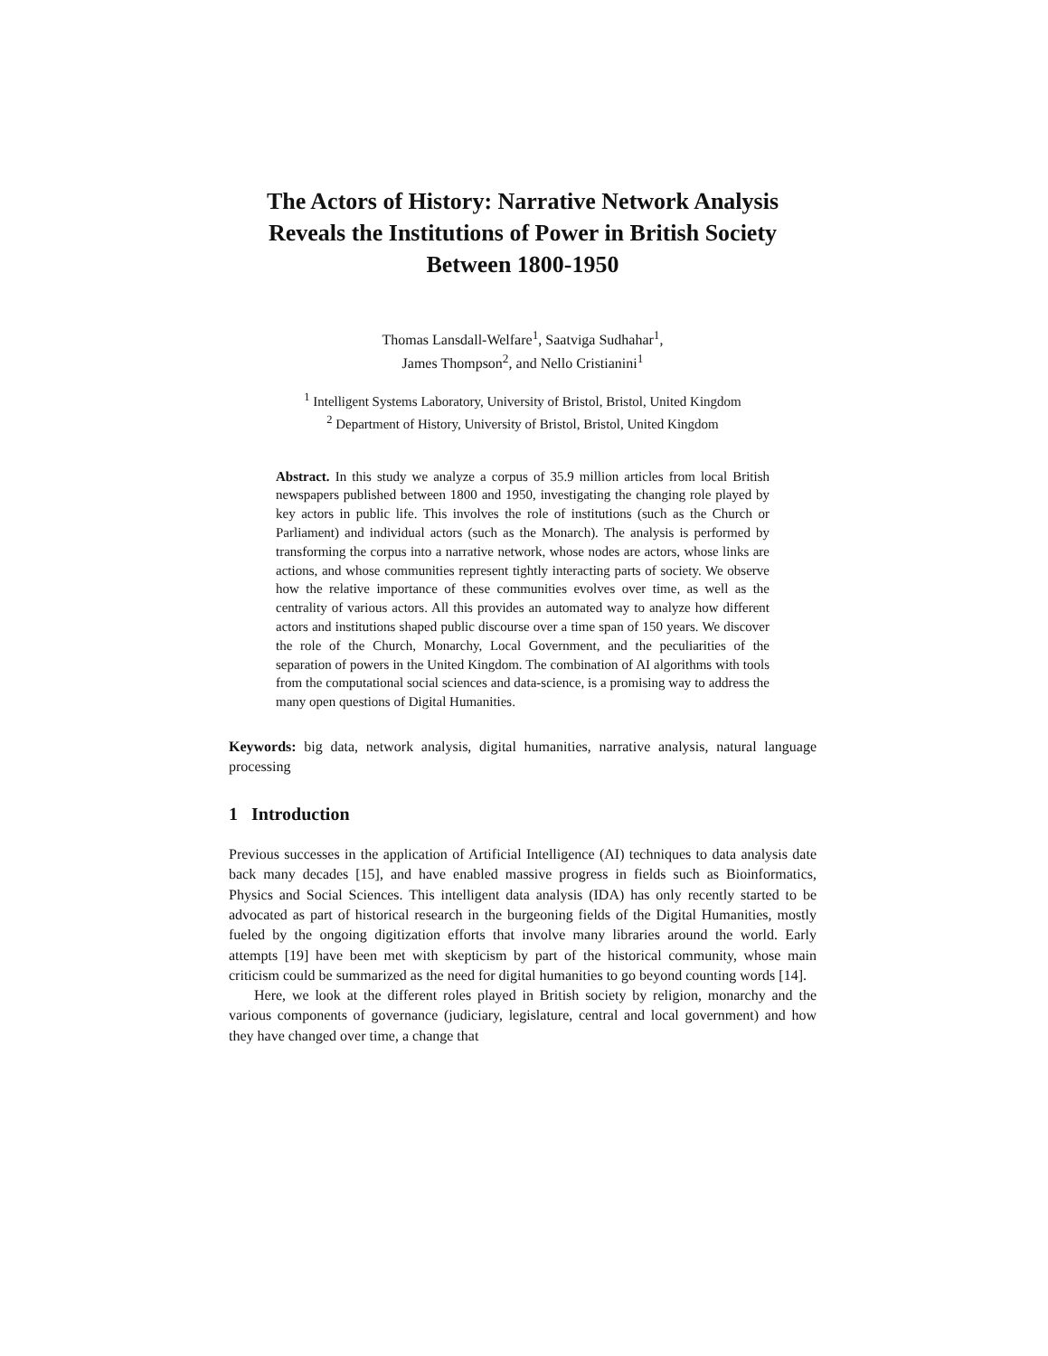The Actors of History: Narrative Network Analysis Reveals the Institutions of Power in British Society Between 1800-1950
Thomas Lansdall-Welfare<sup>1</sup>, Saatviga Sudhahar<sup>1</sup>,
James Thompson<sup>2</sup>, and Nello Cristianini<sup>1</sup>
<sup>1</sup> Intelligent Systems Laboratory, University of Bristol, Bristol, United Kingdom
<sup>2</sup> Department of History, University of Bristol, Bristol, United Kingdom
Abstract. In this study we analyze a corpus of 35.9 million articles from local British newspapers published between 1800 and 1950, investigating the changing role played by key actors in public life. This involves the role of institutions (such as the Church or Parliament) and individual actors (such as the Monarch). The analysis is performed by transforming the corpus into a narrative network, whose nodes are actors, whose links are actions, and whose communities represent tightly interacting parts of society. We observe how the relative importance of these communities evolves over time, as well as the centrality of various actors. All this provides an automated way to analyze how different actors and institutions shaped public discourse over a time span of 150 years. We discover the role of the Church, Monarchy, Local Government, and the peculiarities of the separation of powers in the United Kingdom. The combination of AI algorithms with tools from the computational social sciences and data-science, is a promising way to address the many open questions of Digital Humanities.
Keywords: big data, network analysis, digital humanities, narrative analysis, natural language processing
1 Introduction
Previous successes in the application of Artificial Intelligence (AI) techniques to data analysis date back many decades [15], and have enabled massive progress in fields such as Bioinformatics, Physics and Social Sciences. This intelligent data analysis (IDA) has only recently started to be advocated as part of historical research in the burgeoning fields of the Digital Humanities, mostly fueled by the ongoing digitization efforts that involve many libraries around the world. Early attempts [19] have been met with skepticism by part of the historical community, whose main criticism could be summarized as the need for digital humanities to go beyond counting words [14].
Here, we look at the different roles played in British society by religion, monarchy and the various components of governance (judiciary, legislature, central and local government) and how they have changed over time, a change that